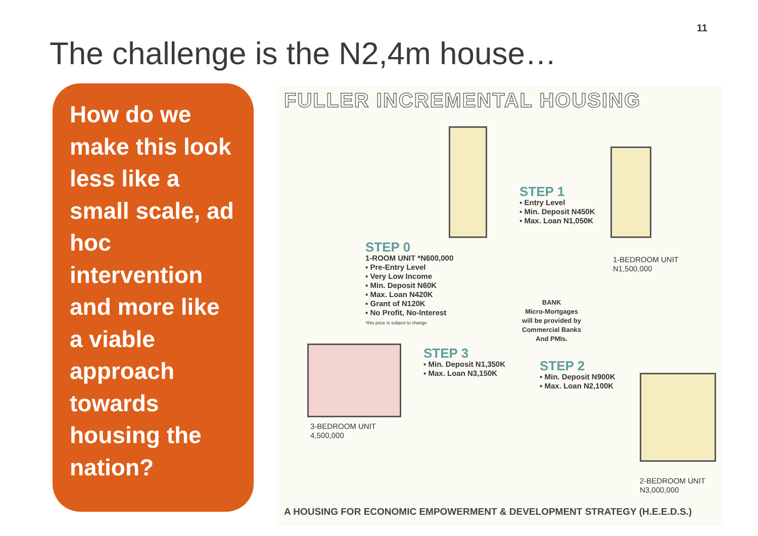11
The challenge is the N2,4m house…
How do we make this look less like a small scale, ad hoc intervention and more like a viable approach towards housing the nation?
FULLER INCREMENTAL HOUSING
STEP 0
1-ROOM UNIT *N600,000
▪ Pre-Entry Level
▪ Very Low Income
▪ Min. Deposit N60K
▪ Max. Loan N420K
▪ Grant of N120K
▪ No Profit, No-Interest
*this price is subject to change
STEP 1
▪ Entry Level
▪ Min. Deposit N450K
▪ Max. Loan N1,050K
1-BEDROOM UNIT
N1,500,000
BANK
Micro-Mortgages
will be provided by
Commercial Banks
And PMIs.
STEP 3
▪ Min. Deposit N1,350K
▪ Max. Loan N3,150K
STEP 2
▪ Min. Deposit N900K
▪ Max. Loan N2,100K
3-BEDROOM UNIT
4,500,000
2-BEDROOM UNIT
N3,000,000
A HOUSING FOR ECONOMIC EMPOWERMENT & DEVELOPMENT STRATEGY (H.E.E.D.S.)